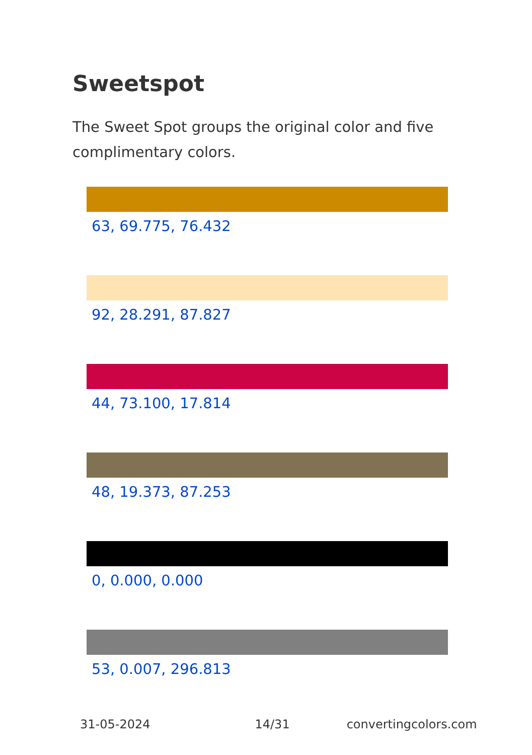Sweetspot
The Sweet Spot groups the original color and five complimentary colors.
63, 69.775, 76.432
92, 28.291, 87.827
44, 73.100, 17.814
48, 19.373, 87.253
0, 0.000, 0.000
53, 0.007, 296.813
31-05-2024 14/31 convertingcolors.com